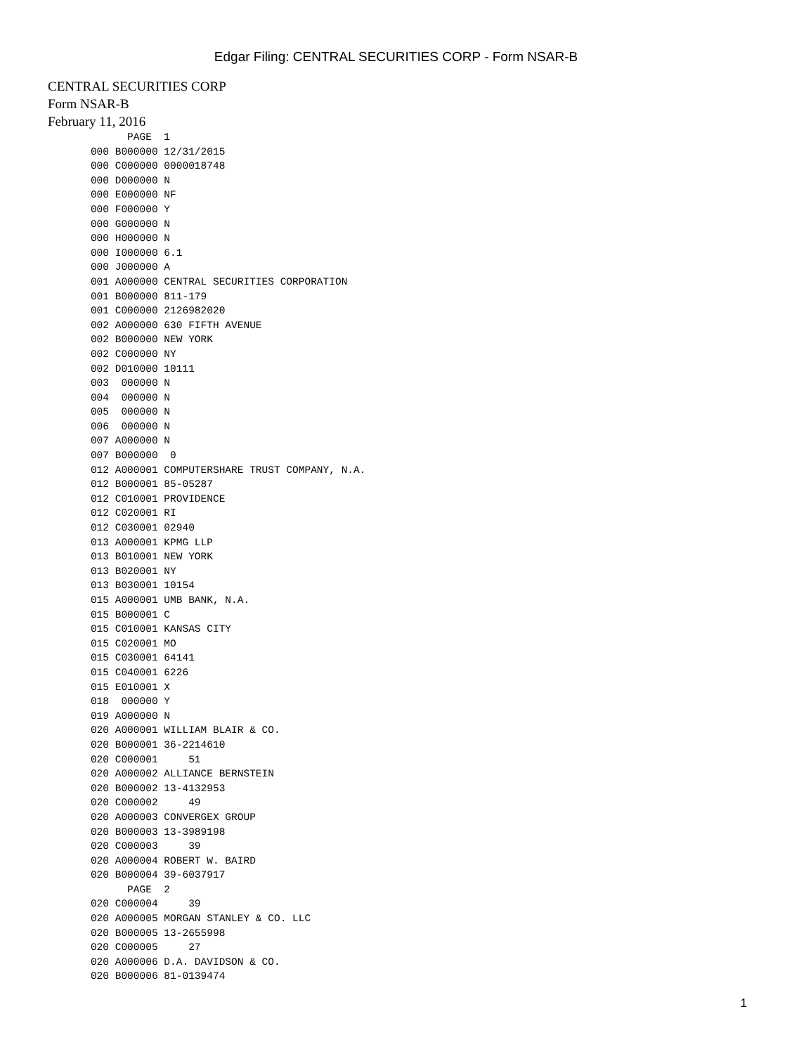Edgar Filing: CENTRAL SECURITIES CORP - Form NSAR-B
CENTRAL SECURITIES CORP
Form NSAR-B
February 11, 2016
             PAGE  1
       000 B000000 12/31/2015
       000 C000000 0000018748
       000 D000000 N
       000 E000000 NF
       000 F000000 Y
       000 G000000 N
       000 H000000 N
       000 I000000 6.1
       000 J000000 A
       001 A000000 CENTRAL SECURITIES CORPORATION
       001 B000000 811-179
       001 C000000 2126982020
       002 A000000 630 FIFTH AVENUE
       002 B000000 NEW YORK
       002 C000000 NY
       002 D010000 10111
       003  000000 N
       004  000000 N
       005  000000 N
       006  000000 N
       007 A000000 N
       007 B000000  0
       012 A000001 COMPUTERSHARE TRUST COMPANY, N.A.
       012 B000001 85-05287
       012 C010001 PROVIDENCE
       012 C020001 RI
       012 C030001 02940
       013 A000001 KPMG LLP
       013 B010001 NEW YORK
       013 B020001 NY
       013 B030001 10154
       015 A000001 UMB BANK, N.A.
       015 B000001 C
       015 C010001 KANSAS CITY
       015 C020001 MO
       015 C030001 64141
       015 C040001 6226
       015 E010001 X
       018  000000 Y
       019 A000000 N
       020 A000001 WILLIAM BLAIR & CO.
       020 B000001 36-2214610
       020 C000001     51
       020 A000002 ALLIANCE BERNSTEIN
       020 B000002 13-4132953
       020 C000002     49
       020 A000003 CONVERGEX GROUP
       020 B000003 13-3989198
       020 C000003     39
       020 A000004 ROBERT W. BAIRD
       020 B000004 39-6037917
             PAGE  2
       020 C000004     39
       020 A000005 MORGAN STANLEY & CO. LLC
       020 B000005 13-2655998
       020 C000005     27
       020 A000006 D.A. DAVIDSON & CO.
       020 B000006 81-0139474
1